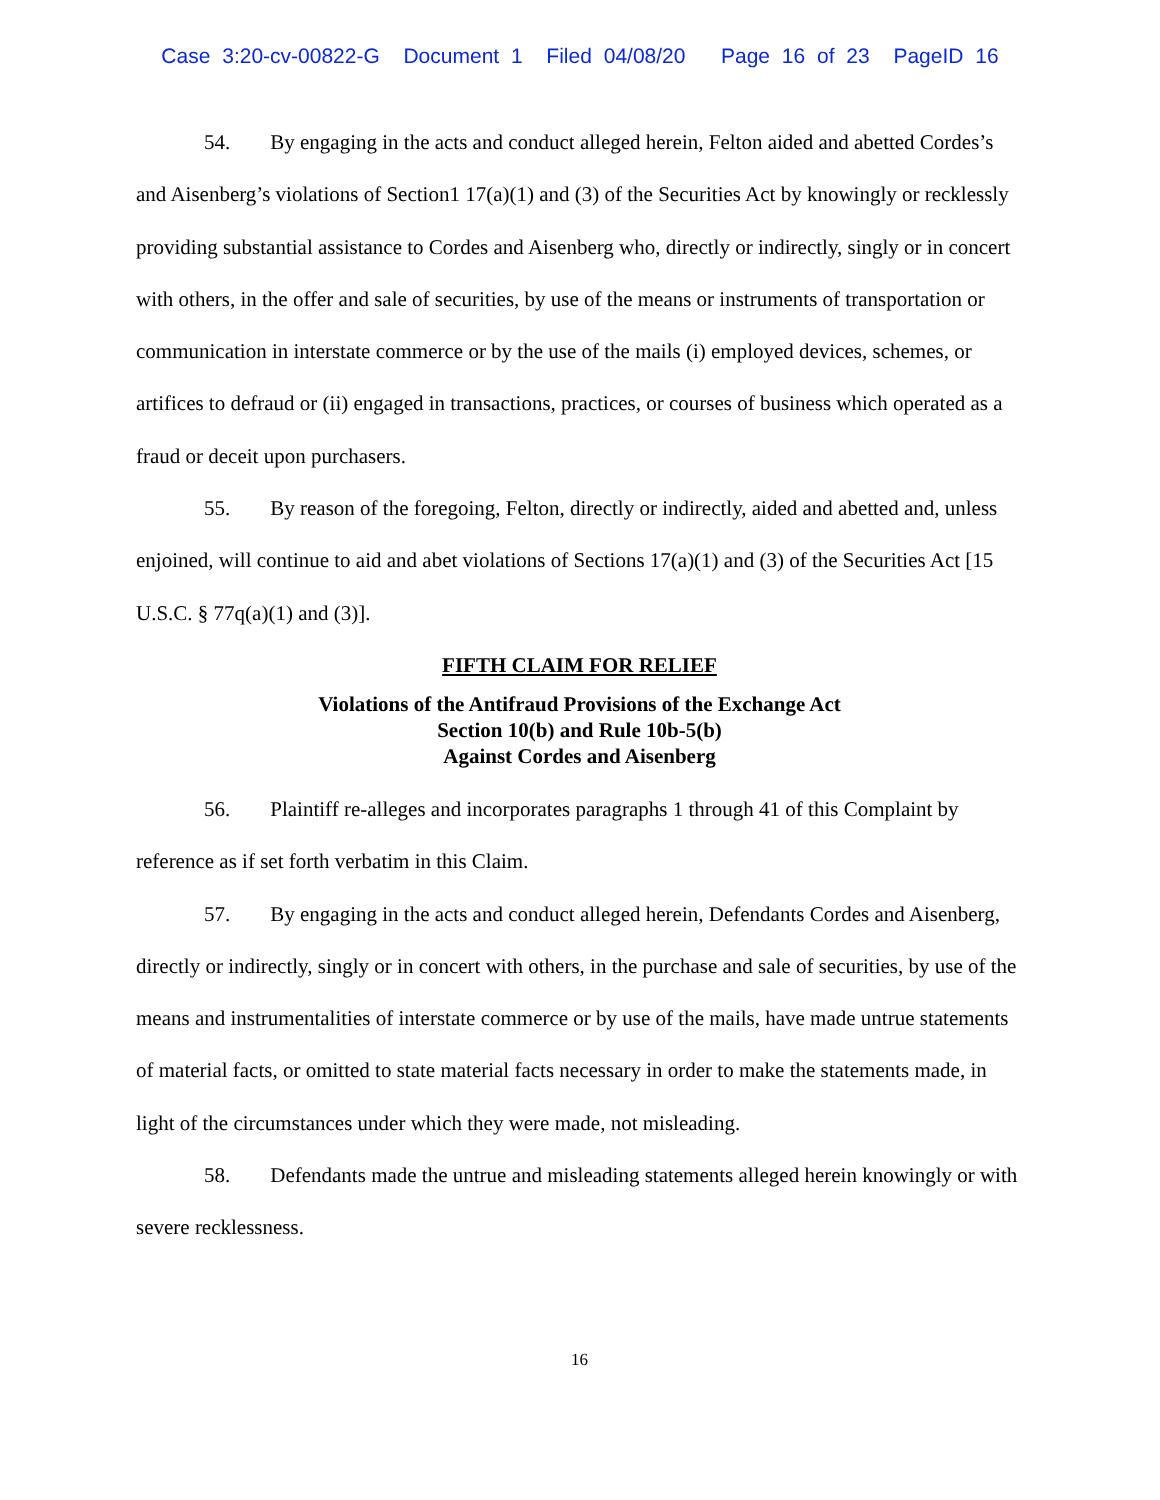Case 3:20-cv-00822-G Document 1 Filed 04/08/20 Page 16 of 23 PageID 16
54. By engaging in the acts and conduct alleged herein, Felton aided and abetted Cordes’s and Aisenberg’s violations of Section1 17(a)(1) and (3) of the Securities Act by knowingly or recklessly providing substantial assistance to Cordes and Aisenberg who, directly or indirectly, singly or in concert with others, in the offer and sale of securities, by use of the means or instruments of transportation or communication in interstate commerce or by the use of the mails (i) employed devices, schemes, or artifices to defraud or (ii) engaged in transactions, practices, or courses of business which operated as a fraud or deceit upon purchasers.
55. By reason of the foregoing, Felton, directly or indirectly, aided and abetted and, unless enjoined, will continue to aid and abet violations of Sections 17(a)(1) and (3) of the Securities Act [15 U.S.C. § 77q(a)(1) and (3)].
FIFTH CLAIM FOR RELIEF
Violations of the Antifraud Provisions of the Exchange Act
Section 10(b) and Rule 10b-5(b)
Against Cordes and Aisenberg
56. Plaintiff re-alleges and incorporates paragraphs 1 through 41 of this Complaint by reference as if set forth verbatim in this Claim.
57. By engaging in the acts and conduct alleged herein, Defendants Cordes and Aisenberg, directly or indirectly, singly or in concert with others, in the purchase and sale of securities, by use of the means and instrumentalities of interstate commerce or by use of the mails, have made untrue statements of material facts, or omitted to state material facts necessary in order to make the statements made, in light of the circumstances under which they were made, not misleading.
58. Defendants made the untrue and misleading statements alleged herein knowingly or with severe recklessness.
16